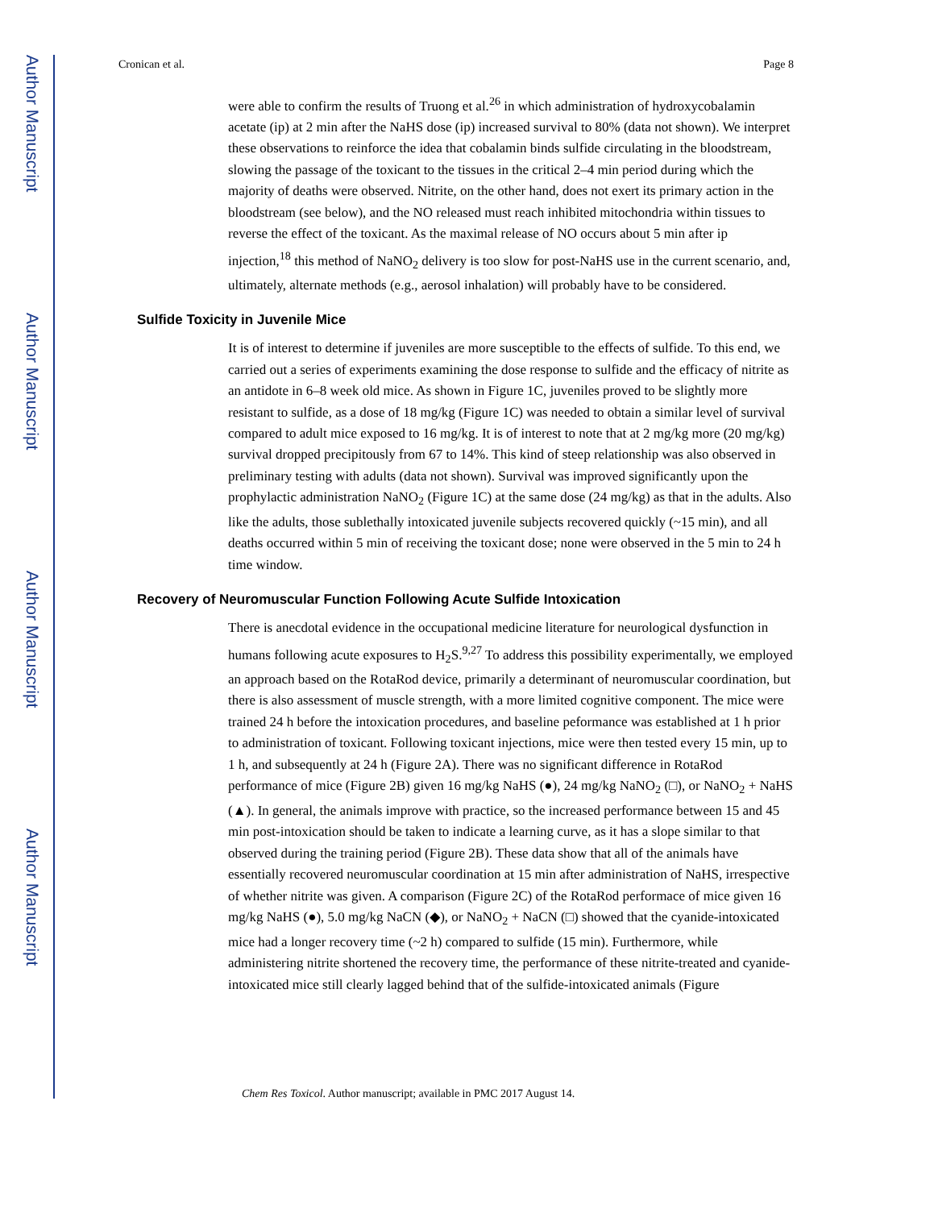Author Manuscript
Author Manuscript
Author Manuscript
Author Manuscript
Cronican et al. Page 8
were able to confirm the results of Truong et al.<sup>26</sup> in which administration of hydroxycobalamin acetate (ip) at 2 min after the NaHS dose (ip) increased survival to 80% (data not shown). We interpret these observations to reinforce the idea that cobalamin binds sulfide circulating in the bloodstream, slowing the passage of the toxicant to the tissues in the critical 2–4 min period during which the majority of deaths were observed. Nitrite, on the other hand, does not exert its primary action in the bloodstream (see below), and the NO released must reach inhibited mitochondria within tissues to reverse the effect of the toxicant. As the maximal release of NO occurs about 5 min after ip injection,<sup>18</sup> this method of NaNO<sub>2</sub> delivery is too slow for post-NaHS use in the current scenario, and, ultimately, alternate methods (e.g., aerosol inhalation) will probably have to be considered.
Sulfide Toxicity in Juvenile Mice
It is of interest to determine if juveniles are more susceptible to the effects of sulfide. To this end, we carried out a series of experiments examining the dose response to sulfide and the efficacy of nitrite as an antidote in 6–8 week old mice. As shown in Figure 1C, juveniles proved to be slightly more resistant to sulfide, as a dose of 18 mg/kg (Figure 1C) was needed to obtain a similar level of survival compared to adult mice exposed to 16 mg/kg. It is of interest to note that at 2 mg/kg more (20 mg/kg) survival dropped precipitously from 67 to 14%. This kind of steep relationship was also observed in preliminary testing with adults (data not shown). Survival was improved significantly upon the prophylactic administration NaNO<sub>2</sub> (Figure 1C) at the same dose (24 mg/kg) as that in the adults. Also like the adults, those sublethally intoxicated juvenile subjects recovered quickly (~15 min), and all deaths occurred within 5 min of receiving the toxicant dose; none were observed in the 5 min to 24 h time window.
Recovery of Neuromuscular Function Following Acute Sulfide Intoxication
There is anecdotal evidence in the occupational medicine literature for neurological dysfunction in humans following acute exposures to H<sub>2</sub>S.<sup>9,27</sup> To address this possibility experimentally, we employed an approach based on the RotaRod device, primarily a determinant of neuromuscular coordination, but there is also assessment of muscle strength, with a more limited cognitive component. The mice were trained 24 h before the intoxication procedures, and baseline peformance was established at 1 h prior to administration of toxicant. Following toxicant injections, mice were then tested every 15 min, up to 1 h, and subsequently at 24 h (Figure 2A). There was no significant difference in RotaRod performance of mice (Figure 2B) given 16 mg/kg NaHS (●), 24 mg/kg NaNO<sub>2</sub> (□), or NaNO<sub>2</sub> + NaHS (▲). In general, the animals improve with practice, so the increased performance between 15 and 45 min post-intoxication should be taken to indicate a learning curve, as it has a slope similar to that observed during the training period (Figure 2B). These data show that all of the animals have essentially recovered neuromuscular coordination at 15 min after administration of NaHS, irrespective of whether nitrite was given. A comparison (Figure 2C) of the RotaRod performace of mice given 16 mg/kg NaHS (●), 5.0 mg/kg NaCN (◆), or NaNO<sub>2</sub> + NaCN (□) showed that the cyanide-intoxicated mice had a longer recovery time (~2 h) compared to sulfide (15 min). Furthermore, while administering nitrite shortened the recovery time, the performance of these nitrite-treated and cyanide-intoxicated mice still clearly lagged behind that of the sulfide-intoxicated animals (Figure
Chem Res Toxicol. Author manuscript; available in PMC 2017 August 14.